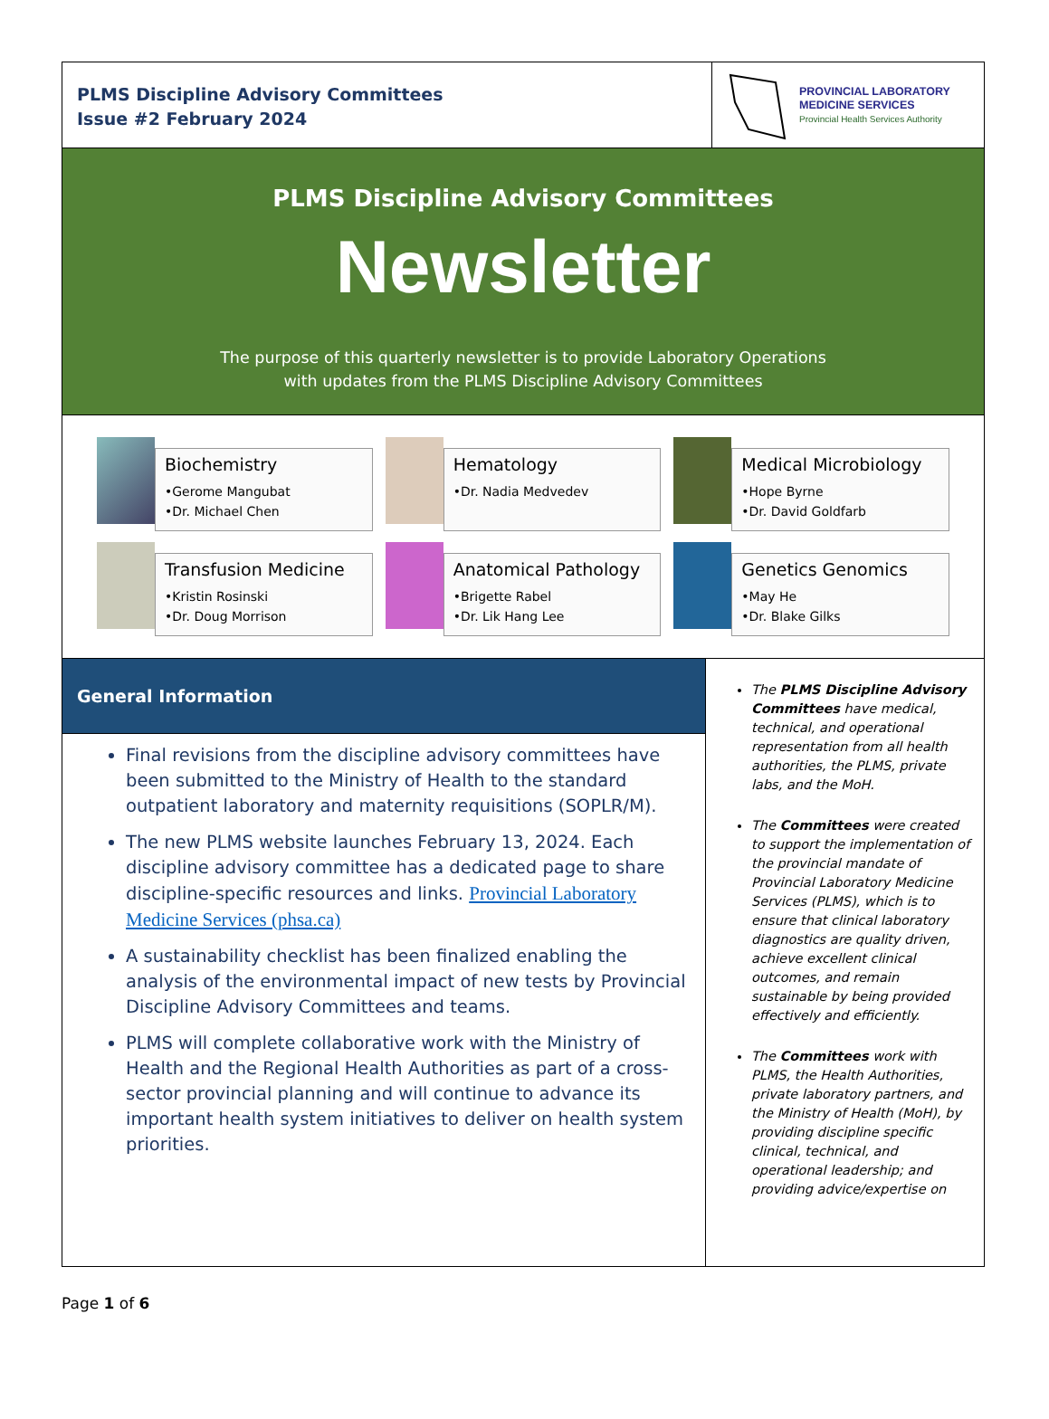PLMS Discipline Advisory Committees
Issue #2 February 2024
PROVINCIAL LABORATORY
MEDICINE SERVICES
Provincial Health Services Authority
PLMS Discipline Advisory Committees
Newsletter
The purpose of this quarterly newsletter is to provide Laboratory Operations
with updates from the PLMS Discipline Advisory Committees
Biochemistry
•Gerome Mangubat
•Dr. Michael Chen
Hematology
•Dr. Nadia Medvedev
Medical Microbiology
•Hope Byrne
•Dr. David Goldfarb
Transfusion Medicine
•Kristin Rosinski
•Dr. Doug Morrison
Anatomical Pathology
•Brigette Rabel
•Dr. Lik Hang Lee
Genetics Genomics
•May He
•Dr. Blake Gilks
General Information
Final revisions from the discipline advisory committees have been submitted to the Ministry of Health to the standard outpatient laboratory and maternity requisitions (SOPLR/M).
The new PLMS website launches February 13, 2024. Each discipline advisory committee has a dedicated page to share discipline-specific resources and links. Provincial Laboratory Medicine Services (phsa.ca)
A sustainability checklist has been finalized enabling the analysis of the environmental impact of new tests by Provincial Discipline Advisory Committees and teams.
PLMS will complete collaborative work with the Ministry of Health and the Regional Health Authorities as part of a cross-sector provincial planning and will continue to advance its important health system initiatives to deliver on health system priorities.
The PLMS Discipline Advisory Committees have medical, technical, and operational representation from all health authorities, the PLMS, private labs, and the MoH.
The Committees were created to support the implementation of the provincial mandate of Provincial Laboratory Medicine Services (PLMS), which is to ensure that clinical laboratory diagnostics are quality driven, achieve excellent clinical outcomes, and remain sustainable by being provided effectively and efficiently.
The Committees work with PLMS, the Health Authorities, private laboratory partners, and the Ministry of Health (MoH), by providing discipline specific clinical, technical, and operational leadership; and providing advice/expertise on
Page 1 of 6